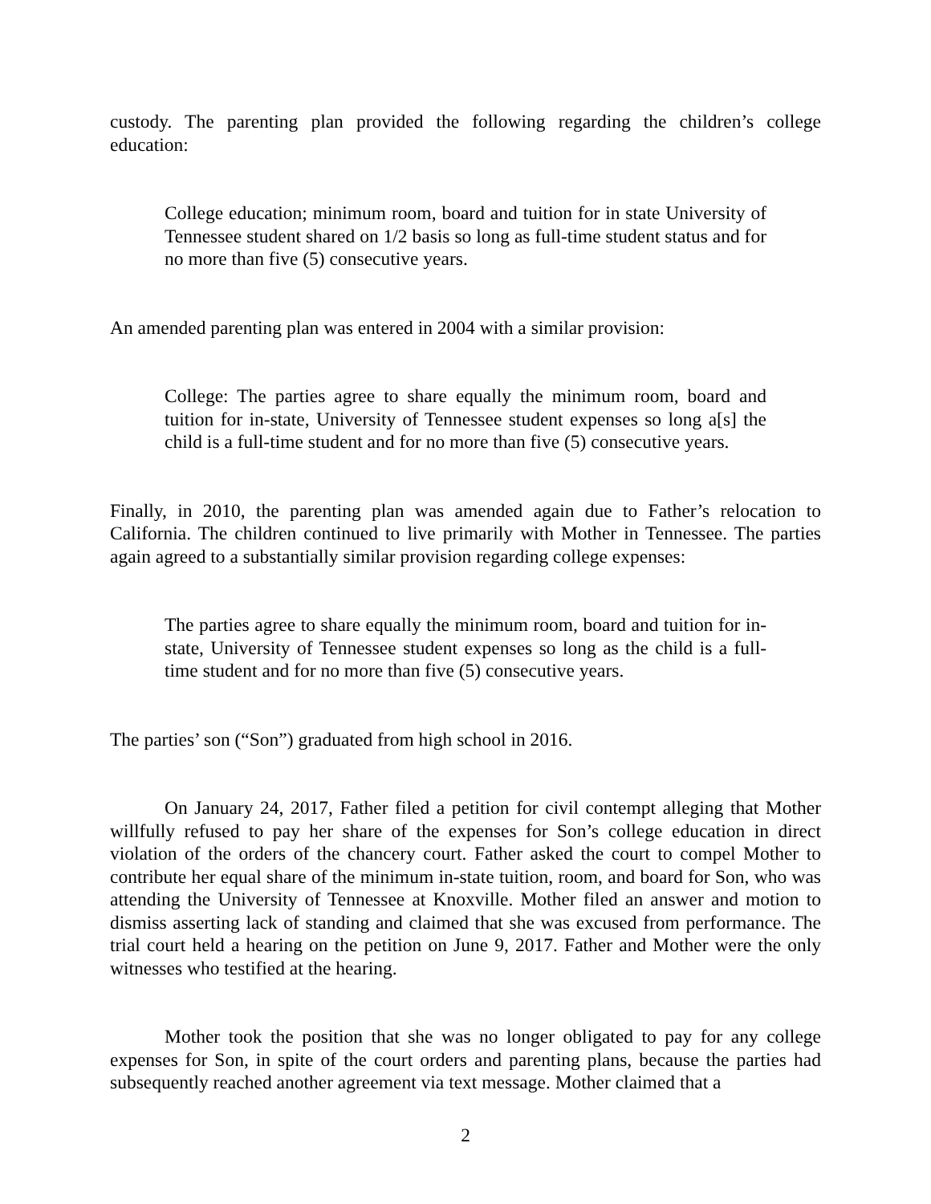custody. The parenting plan provided the following regarding the children’s college education:
College education; minimum room, board and tuition for in state University of Tennessee student shared on 1/2 basis so long as full-time student status and for no more than five (5) consecutive years.
An amended parenting plan was entered in 2004 with a similar provision:
College: The parties agree to share equally the minimum room, board and tuition for in-state, University of Tennessee student expenses so long a[s] the child is a full-time student and for no more than five (5) consecutive years.
Finally, in 2010, the parenting plan was amended again due to Father’s relocation to California. The children continued to live primarily with Mother in Tennessee. The parties again agreed to a substantially similar provision regarding college expenses:
The parties agree to share equally the minimum room, board and tuition for in-state, University of Tennessee student expenses so long as the child is a full-time student and for no more than five (5) consecutive years.
The parties’ son (“Son”) graduated from high school in 2016.
On January 24, 2017, Father filed a petition for civil contempt alleging that Mother willfully refused to pay her share of the expenses for Son’s college education in direct violation of the orders of the chancery court. Father asked the court to compel Mother to contribute her equal share of the minimum in-state tuition, room, and board for Son, who was attending the University of Tennessee at Knoxville. Mother filed an answer and motion to dismiss asserting lack of standing and claimed that she was excused from performance. The trial court held a hearing on the petition on June 9, 2017. Father and Mother were the only witnesses who testified at the hearing.
Mother took the position that she was no longer obligated to pay for any college expenses for Son, in spite of the court orders and parenting plans, because the parties had subsequently reached another agreement via text message. Mother claimed that a
2